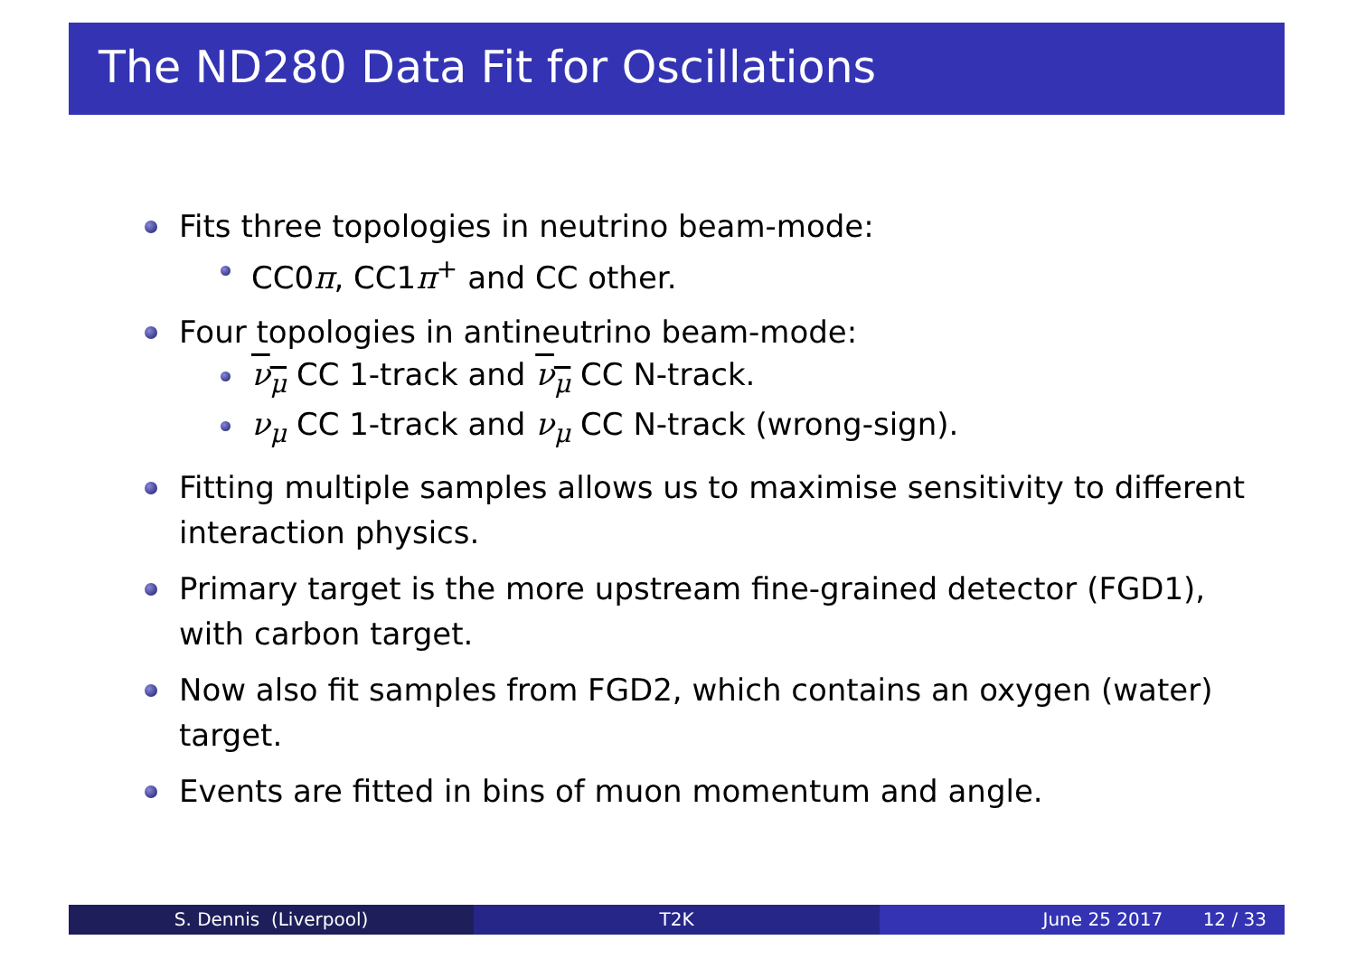The ND280 Data Fit for Oscillations
Fits three topologies in neutrino beam-mode:
CC0π, CC1π<sup>+</sup> and CC other.
Four topologies in antineutrino beam-mode:
ν<sub>μ</sub> CC 1-track and ν<sub>μ</sub> CC N-track.
ν<sub>μ</sub> CC 1-track and ν<sub>μ</sub> CC N-track (wrong-sign).
Fitting multiple samples allows us to maximise sensitivity to different interaction physics.
Primary target is the more upstream fine-grained detector (FGD1), with carbon target.
Now also fit samples from FGD2, which contains an oxygen (water) target.
Events are fitted in bins of muon momentum and angle.
S. Dennis (Liverpool) T2K June 25 2017 12 / 33